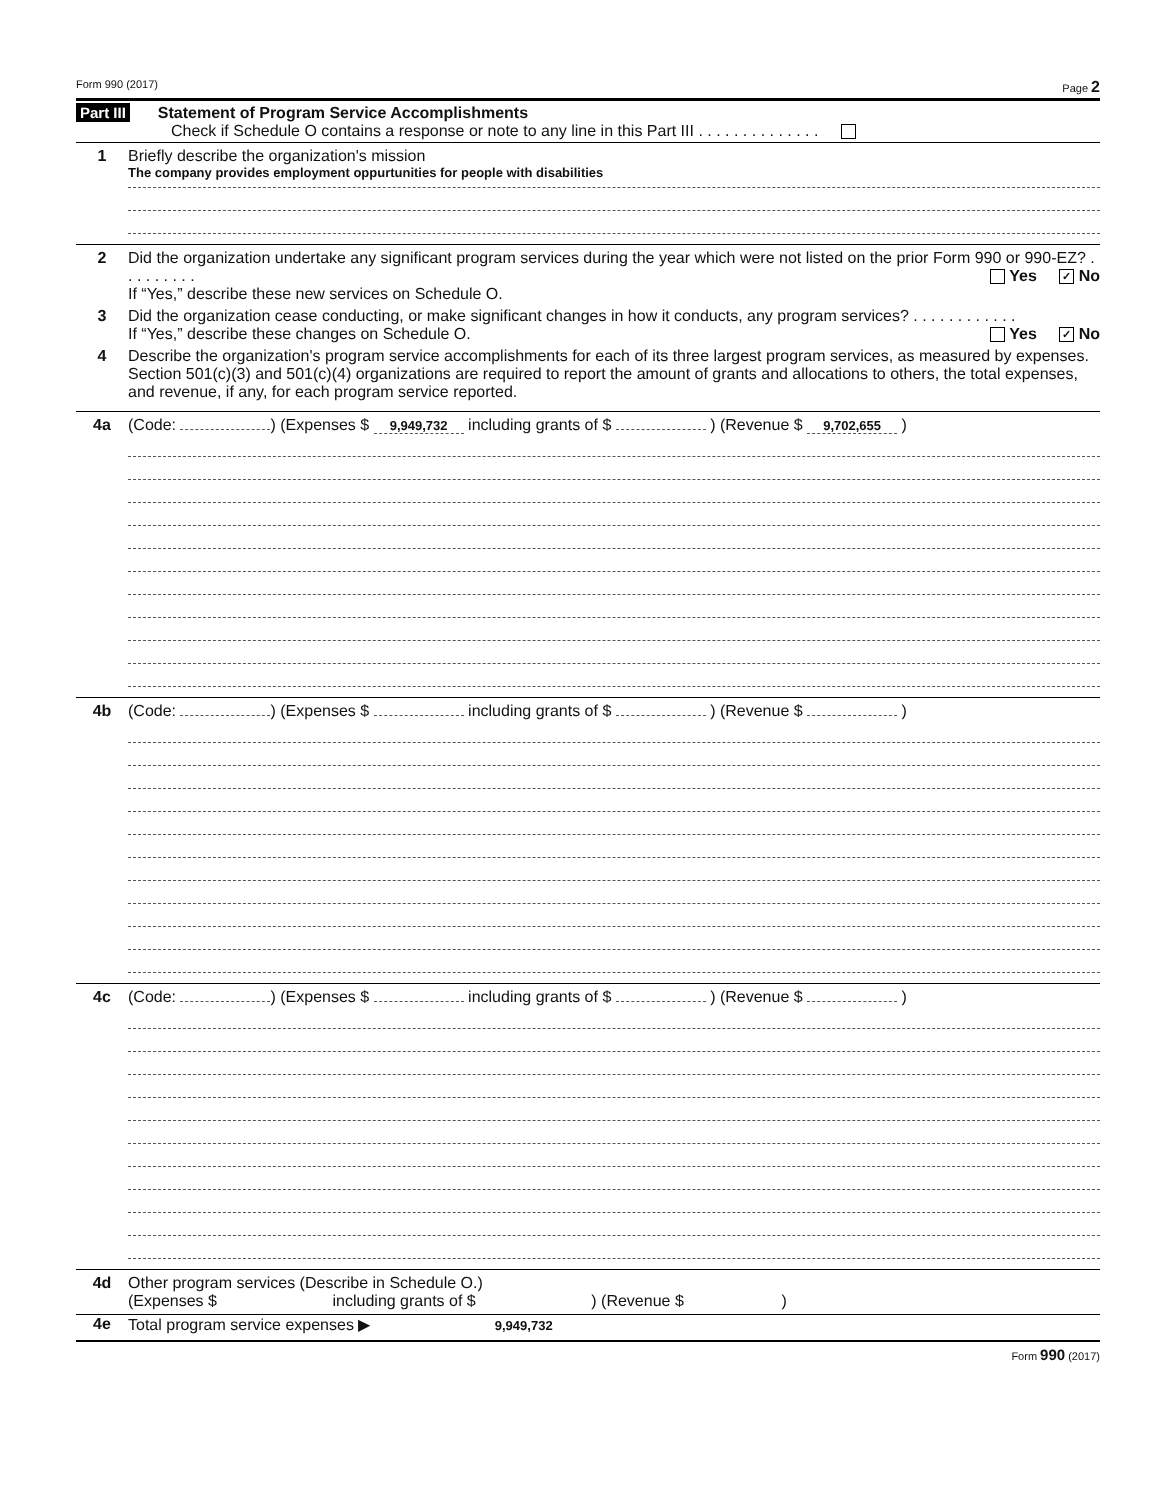Form 990 (2017) Page 2
Part III Statement of Program Service Accomplishments
Check if Schedule O contains a response or note to any line in this Part III . . . . . . . . . . . . . .
1 Briefly describe the organization's mission
The company provides employment oppurtunities for people with disabilities
2 Did the organization undertake any significant program services during the year which were not listed on the prior Form 990 or 990-EZ? . . . . . . . . . Yes ✓ No
If “Yes,” describe these new services on Schedule O.
3 Did the organization cease conducting, or make significant changes in how it conducts, any program services? . . . . . . . . . . . . Yes ✓ No
If “Yes,” describe these changes on Schedule O.
4 Describe the organization's program service accomplishments for each of its three largest program services, as measured by expenses. Section 501(c)(3) and 501(c)(4) organizations are required to report the amount of grants and allocations to others, the total expenses, and revenue, if any, for each program service reported.
4a (Code: ) (Expenses $ 9,949,732 including grants of $ ) (Revenue $ 9,702,655 )
4b (Code: ) (Expenses $ including grants of $ ) (Revenue $ )
4c (Code: ) (Expenses $ including grants of $ ) (Revenue $ )
4d Other program services (Describe in Schedule O.)
(Expenses $ including grants of $ ) (Revenue $ )
4e Total program service expenses ▶ 9,949,732
Form 990 (2017)